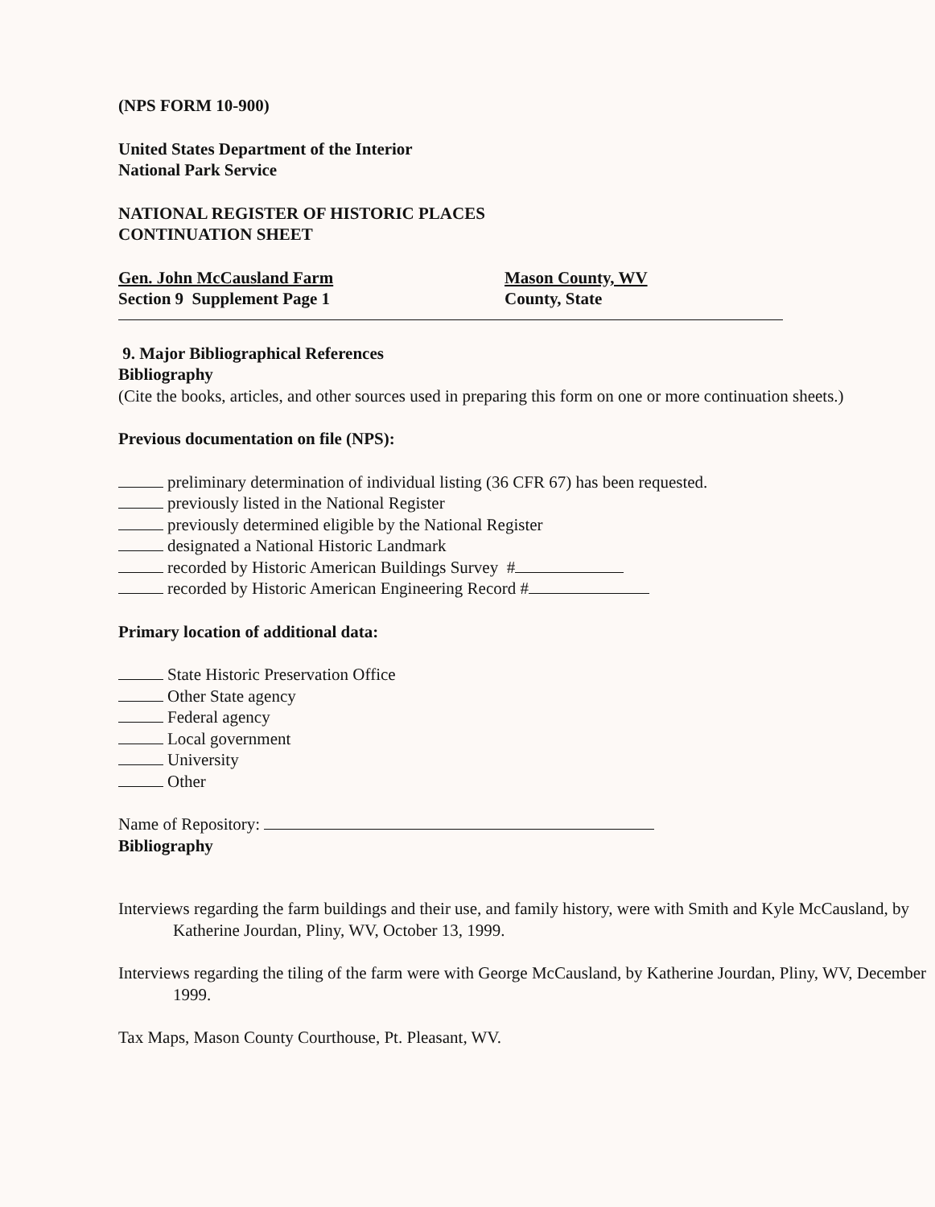(NPS FORM 10-900)
United States Department of the Interior
National Park Service
NATIONAL REGISTER OF HISTORIC PLACES
CONTINUATION SHEET
Gen. John McCausland Farm
Section 9 Supplement Page 1
Mason County, WV
County, State
9. Major Bibliographical References
Bibliography
(Cite the books, articles, and other sources used in preparing this form on one or more continuation sheets.)
Previous documentation on file (NPS):
preliminary determination of individual listing (36 CFR 67) has been requested.
previously listed in the National Register
previously determined eligible by the National Register
designated a National Historic Landmark
recorded by Historic American Buildings Survey #
recorded by Historic American Engineering Record #
Primary location of additional data:
State Historic Preservation Office
Other State agency
Federal agency
Local government
University
Other
Name of Repository:
Bibliography
Interviews regarding the farm buildings and their use, and family history, were with Smith and Kyle McCausland, by Katherine Jourdan, Pliny, WV, October 13, 1999.
Interviews regarding the tiling of the farm were with George McCausland, by Katherine Jourdan, Pliny, WV, December 1999.
Tax Maps, Mason County Courthouse, Pt. Pleasant, WV.